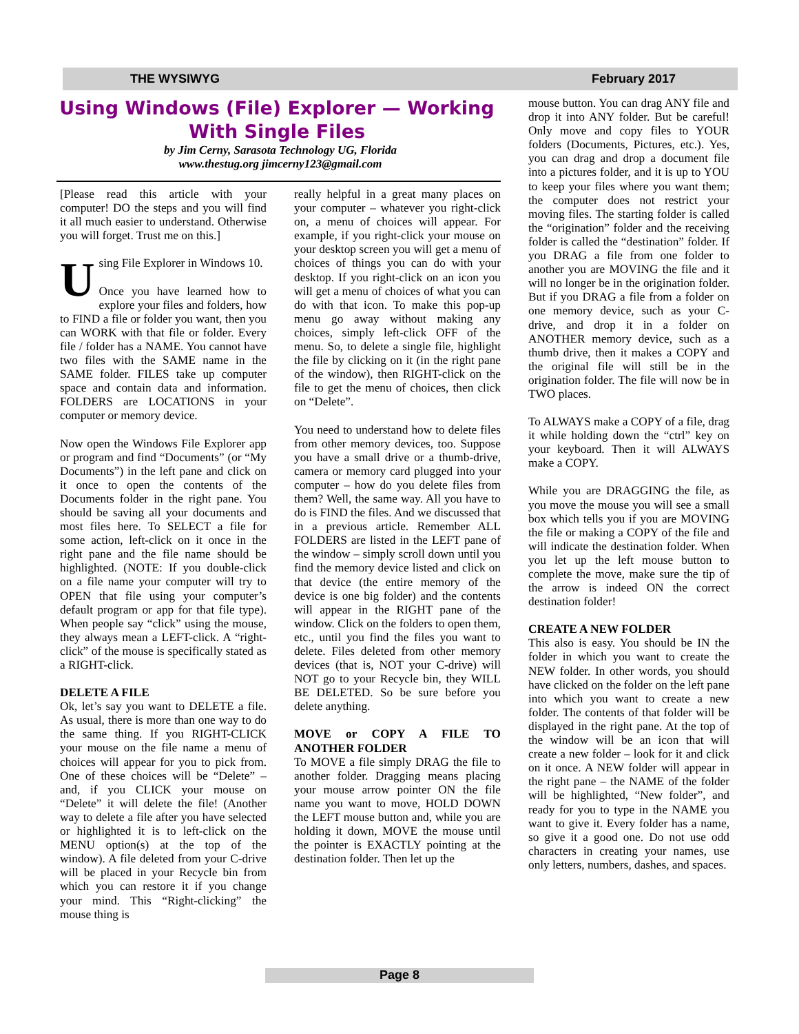THE WYSIWYG February 2017
Using Windows (File) Explorer — Working With Single Files
by Jim Cerny, Sarasota Technology UG, Florida
www.thestug.org jimcerny123@gmail.com
[Please read this article with your computer! DO the steps and you will find it all much easier to understand. Otherwise you will forget. Trust me on this.]
Using File Explorer in Windows 10.
Once you have learned how to explore your files and folders, how to FIND a file or folder you want, then you can WORK with that file or folder. Every file / folder has a NAME. You cannot have two files with the SAME name in the SAME folder. FILES take up computer space and contain data and information. FOLDERS are LOCATIONS in your computer or memory device.
Now open the Windows File Explorer app or program and find “Documents” (or “My Documents”) in the left pane and click on it once to open the contents of the Documents folder in the right pane. You should be saving all your documents and most files here. To SELECT a file for some action, left-click on it once in the right pane and the file name should be highlighted. (NOTE: If you double-click on a file name your computer will try to OPEN that file using your computer’s default program or app for that file type). When people say “click” using the mouse, they always mean a LEFT-click. A “right-click” of the mouse is specifically stated as a RIGHT-click.
DELETE A FILE
Ok, let’s say you want to DELETE a file. As usual, there is more than one way to do the same thing. If you RIGHT-CLICK your mouse on the file name a menu of choices will appear for you to pick from. One of these choices will be “Delete” – and, if you CLICK your mouse on “Delete” it will delete the file! (Another way to delete a file after you have selected or highlighted it is to left-click on the MENU option(s) at the top of the window). A file deleted from your C-drive will be placed in your Recycle bin from which you can restore it if you change your mind. This “Right-clicking” the mouse thing is
really helpful in a great many places on your computer – whatever you right-click on, a menu of choices will appear. For example, if you right-click your mouse on your desktop screen you will get a menu of choices of things you can do with your desktop. If you right-click on an icon you will get a menu of choices of what you can do with that icon. To make this pop-up menu go away without making any choices, simply left-click OFF of the menu. So, to delete a single file, highlight the file by clicking on it (in the right pane of the window), then RIGHT-click on the file to get the menu of choices, then click on “Delete”.
You need to understand how to delete files from other memory devices, too. Suppose you have a small drive or a thumb-drive, camera or memory card plugged into your computer – how do you delete files from them? Well, the same way. All you have to do is FIND the files. And we discussed that in a previous article. Remember ALL FOLDERS are listed in the LEFT pane of the window – simply scroll down until you find the memory device listed and click on that device (the entire memory of the device is one big folder) and the contents will appear in the RIGHT pane of the window. Click on the folders to open them, etc., until you find the files you want to delete. Files deleted from other memory devices (that is, NOT your C-drive) will NOT go to your Recycle bin, they WILL BE DELETED. So be sure before you delete anything.
MOVE or COPY A FILE TO ANOTHER FOLDER
To MOVE a file simply DRAG the file to another folder. Dragging means placing your mouse arrow pointer ON the file name you want to move, HOLD DOWN the LEFT mouse button and, while you are holding it down, MOVE the mouse until the pointer is EXACTLY pointing at the destination folder. Then let up the
mouse button. You can drag ANY file and drop it into ANY folder. But be careful! Only move and copy files to YOUR folders (Documents, Pictures, etc.). Yes, you can drag and drop a document file into a pictures folder, and it is up to YOU to keep your files where you want them; the computer does not restrict your moving files. The starting folder is called the “origination” folder and the receiving folder is called the “destination” folder. If you DRAG a file from one folder to another you are MOVING the file and it will no longer be in the origination folder. But if you DRAG a file from a folder on one memory device, such as your C-drive, and drop it in a folder on ANOTHER memory device, such as a thumb drive, then it makes a COPY and the original file will still be in the origination folder. The file will now be in TWO places.
To ALWAYS make a COPY of a file, drag it while holding down the “ctrl” key on your keyboard. Then it will ALWAYS make a COPY.
While you are DRAGGING the file, as you move the mouse you will see a small box which tells you if you are MOVING the file or making a COPY of the file and will indicate the destination folder. When you let up the left mouse button to complete the move, make sure the tip of the arrow is indeed ON the correct destination folder!
CREATE A NEW FOLDER
This also is easy. You should be IN the folder in which you want to create the NEW folder. In other words, you should have clicked on the folder on the left pane into which you want to create a new folder. The contents of that folder will be displayed in the right pane. At the top of the window will be an icon that will create a new folder – look for it and click on it once. A NEW folder will appear in the right pane – the NAME of the folder will be highlighted, “New folder”, and ready for you to type in the NAME you want to give it. Every folder has a name, so give it a good one. Do not use odd characters in creating your names, use only letters, numbers, dashes, and spaces.
Page 8